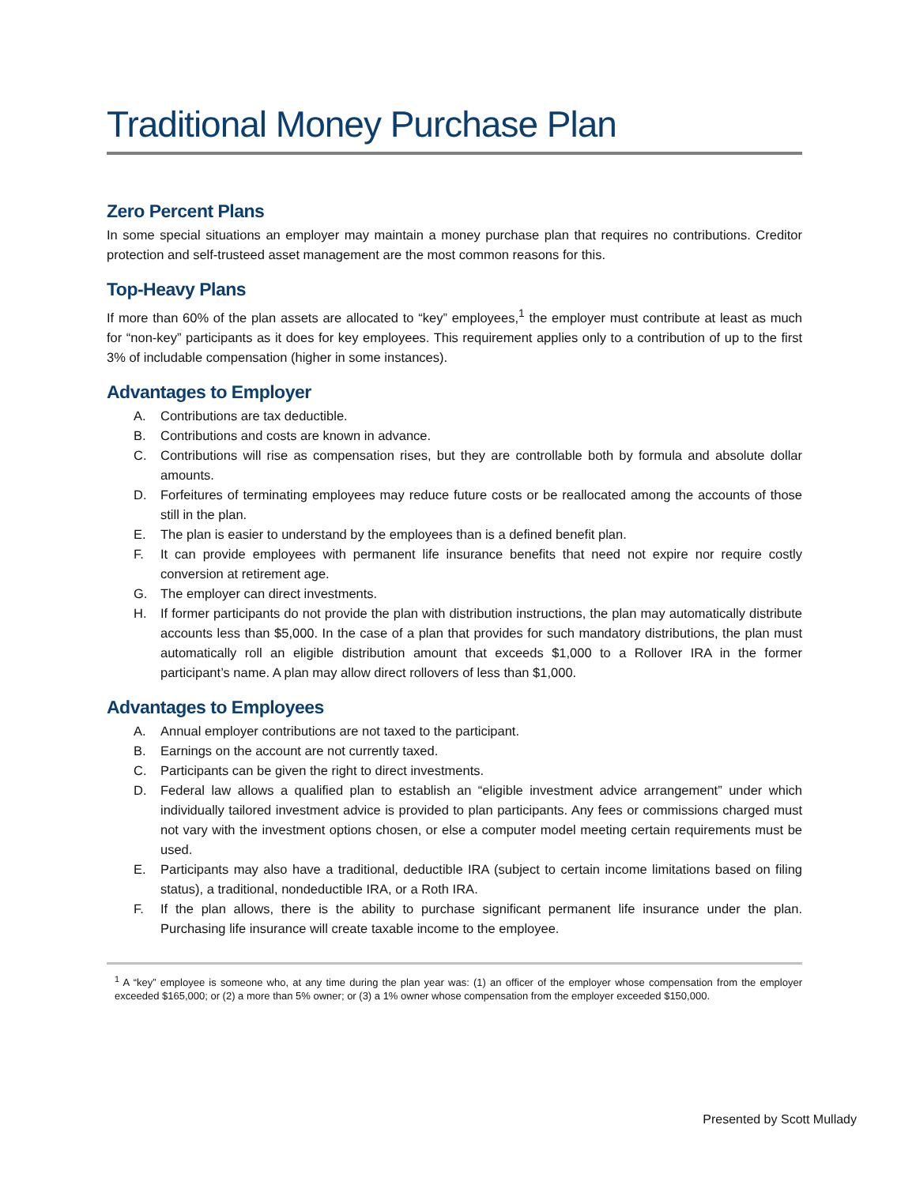Traditional Money Purchase Plan
Zero Percent Plans
In some special situations an employer may maintain a money purchase plan that requires no contributions. Creditor protection and self-trusteed asset management are the most common reasons for this.
Top-Heavy Plans
If more than 60% of the plan assets are allocated to “key” employees,<sup>1</sup> the employer must contribute at least as much for “non-key” participants as it does for key employees. This requirement applies only to a contribution of up to the first 3% of includable compensation (higher in some instances).
Advantages to Employer
A. Contributions are tax deductible.
B. Contributions and costs are known in advance.
C. Contributions will rise as compensation rises, but they are controllable both by formula and absolute dollar amounts.
D. Forfeitures of terminating employees may reduce future costs or be reallocated among the accounts of those still in the plan.
E. The plan is easier to understand by the employees than is a defined benefit plan.
F. It can provide employees with permanent life insurance benefits that need not expire nor require costly conversion at retirement age.
G. The employer can direct investments.
H. If former participants do not provide the plan with distribution instructions, the plan may automatically distribute accounts less than $5,000. In the case of a plan that provides for such mandatory distributions, the plan must automatically roll an eligible distribution amount that exceeds $1,000 to a Rollover IRA in the former participant’s name. A plan may allow direct rollovers of less than $1,000.
Advantages to Employees
A. Annual employer contributions are not taxed to the participant.
B. Earnings on the account are not currently taxed.
C. Participants can be given the right to direct investments.
D. Federal law allows a qualified plan to establish an “eligible investment advice arrangement” under which individually tailored investment advice is provided to plan participants. Any fees or commissions charged must not vary with the investment options chosen, or else a computer model meeting certain requirements must be used.
E. Participants may also have a traditional, deductible IRA (subject to certain income limitations based on filing status), a traditional, nondeductible IRA, or a Roth IRA.
F. If the plan allows, there is the ability to purchase significant permanent life insurance under the plan. Purchasing life insurance will create taxable income to the employee.
<sup>1</sup> A “key” employee is someone who, at any time during the plan year was: (1) an officer of the employer whose compensation from the employer exceeded $165,000; or (2) a more than 5% owner; or (3) a 1% owner whose compensation from the employer exceeded $150,000.
Presented by Scott Mullady